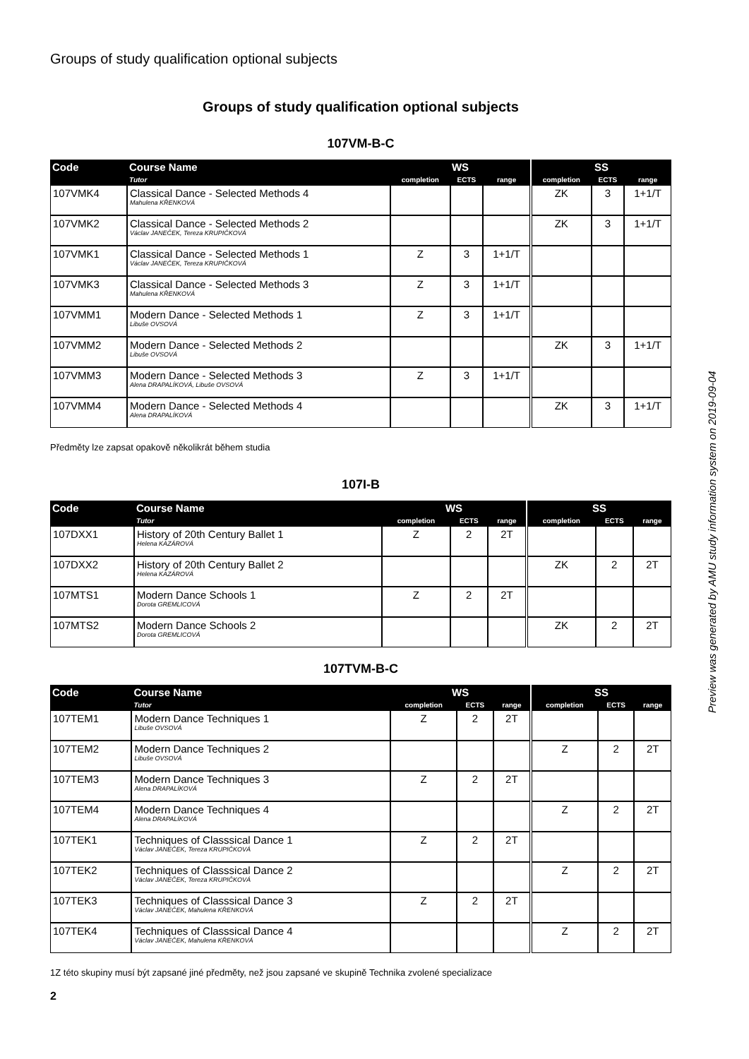Groups of study qualification optional subjects
Groups of study qualification optional subjects
107VM-B-C
| Code | Course Name | WS | | | | SS | | |
| --- | --- | --- | --- | --- | --- | --- | --- | --- |
| | Tutor | completion | ECTS | range | | completion | ECTS | range |
| 107VMK4 | Classical Dance - Selected Methods 4 Mahulena KŘENKOVÁ | | | | | ZK | 3 | 1+1/T |
| 107VMK2 | Classical Dance - Selected Methods 2 Václav JANEČEK, Tereza KRUPIČKOVÁ | | | | | ZK | 3 | 1+1/T |
| 107VMK1 | Classical Dance - Selected Methods 1 Václav JANEČEK, Tereza KRUPIČKOVÁ | Z | 3 | 1+1/T | | | | |
| 107VMK3 | Classical Dance - Selected Methods 3 Mahulena KŘENKOVÁ | Z | 3 | 1+1/T | | | | |
| 107VMM1 | Modern Dance - Selected Methods 1 Libuše OVSOVÁ | Z | 3 | 1+1/T | | | | |
| 107VMM2 | Modern Dance - Selected Methods 2 Libuše OVSOVÁ | | | | | ZK | 3 | 1+1/T |
| 107VMM3 | Modern Dance - Selected Methods 3 Alena DRAPALÍKOVÁ, Libuše OVSOVÁ | Z | 3 | 1+1/T | | | | |
| 107VMM4 | Modern Dance - Selected Methods 4 Alena DRAPALÍKOVÁ | | | | | ZK | 3 | 1+1/T |
Předměty lze zapsat opakově několikrát během studia
107I-B
| Code | Course Name | WS | | | | SS | | |
| --- | --- | --- | --- | --- | --- | --- | --- | --- |
| | Tutor | completion | ECTS | range | | completion | ECTS | range |
| 107DXX1 | History of 20th Century Ballet 1 Helena KAZÁROVÁ | Z | 2 | 2T | | | | |
| 107DXX2 | History of 20th Century Ballet 2 Helena KAZÁROVÁ | | | | | ZK | 2 | 2T |
| 107MTS1 | Modern Dance Schools 1 Dorota GREMLICOVÁ | Z | 2 | 2T | | | | |
| 107MTS2 | Modern Dance Schools 2 Dorota GREMLICOVÁ | | | | | ZK | 2 | 2T |
107TVM-B-C
| Code | Course Name | WS | | | | SS | | |
| --- | --- | --- | --- | --- | --- | --- | --- | --- |
| | Tutor | completion | ECTS | range | | completion | ECTS | range |
| 107TEM1 | Modern Dance Techniques 1 Libuše OVSOVÁ | Z | 2 | 2T | | | | |
| 107TEM2 | Modern Dance Techniques 2 Libuše OVSOVÁ | | | | | Z | 2 | 2T |
| 107TEM3 | Modern Dance Techniques 3 Alena DRAPALÍKOVÁ | Z | 2 | 2T | | | | |
| 107TEM4 | Modern Dance Techniques 4 Alena DRAPALÍKOVÁ | | | | | Z | 2 | 2T |
| 107TEK1 | Techniques of Classsical Dance 1 Václav JANEČEK, Tereza KRUPIČKOVÁ | Z | 2 | 2T | | | | |
| 107TEK2 | Techniques of Classsical Dance 2 Václav JANEČEK, Tereza KRUPIČKOVÁ | | | | | Z | 2 | 2T |
| 107TEK3 | Techniques of Classsical Dance 3 Václav JANEČEK, Mahulena KŘENKOVÁ | Z | 2 | 2T | | | | |
| 107TEK4 | Techniques of Classsical Dance 4 Václav JANEČEK, Mahulena KŘENKOVÁ | | | | | Z | 2 | 2T |
1Z této skupiny musí být zapsané jiné předměty, než jsou zapsané ve skupině Technika zvolené specializace
2
Preview was generated by AMU study information system on 2019-09-04